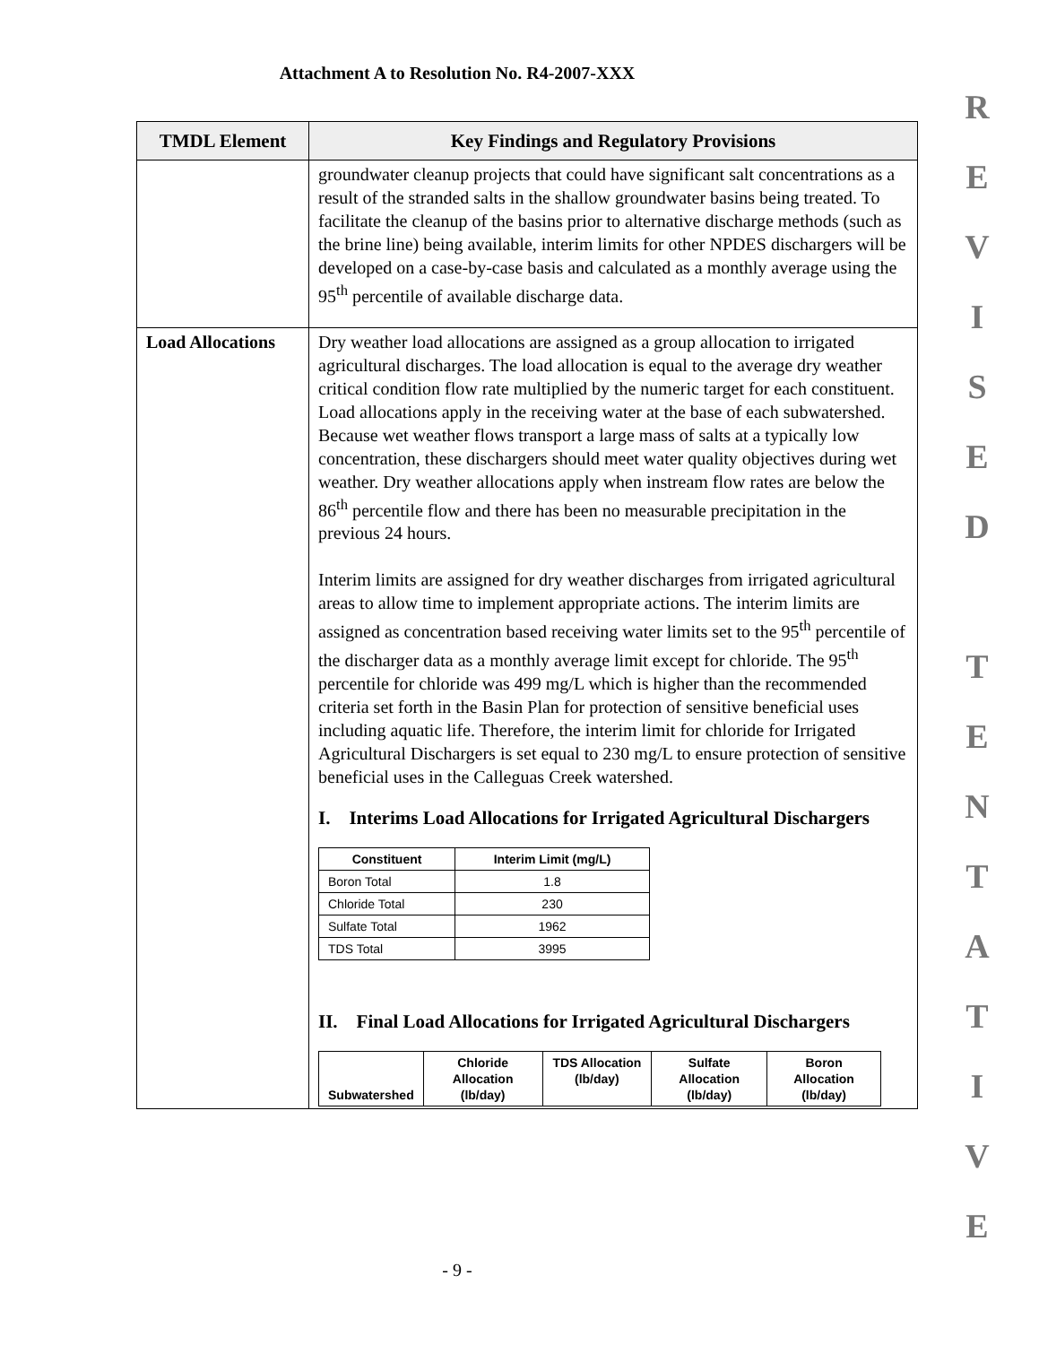Attachment A to Resolution No. R4-2007-XXX
R
E
V
I
S
E
D
T
E
N
T
A
T
I
V
E
| TMDL Element | Key Findings and Regulatory Provisions |
| --- | --- |
| | groundwater cleanup projects that could have significant salt concentrations as a result of the stranded salts in the shallow groundwater basins being treated. To facilitate the cleanup of the basins prior to alternative discharge methods (such as the brine line) being available, interim limits for other NPDES dischargers will be developed on a case-by-case basis and calculated as a monthly average using the 95<sup>th</sup> percentile of available discharge data. |
| Load Allocations | Dry weather load allocations are assigned as a group allocation to irrigated agricultural discharges. The load allocation is equal to the average dry weather critical condition flow rate multiplied by the numeric target for each constituent. Load allocations apply in the receiving water at the base of each subwatershed. Because wet weather flows transport a large mass of salts at a typically low concentration, these dischargers should meet water quality objectives during wet weather. Dry weather allocations apply when instream flow rates are below the 86<sup>th</sup> percentile flow and there has been no measurable precipitation in the previous 24 hours. Interim limits are assigned for dry weather discharges from irrigated agricultural areas to allow time to implement appropriate actions. The interim limits are assigned as concentration based receiving water limits set to the 95<sup>th</sup> percentile of the discharger data as a monthly average limit except for chloride. The 95<sup>th</sup> percentile for chloride was 499 mg/L which is higher than the recommended criteria set forth in the Basin Plan for protection of sensitive beneficial uses including aquatic life. Therefore, the interim limit for chloride for Irrigated Agricultural Dischargers is set equal to 230 mg/L to ensure protection of sensitive beneficial uses in the Calleguas Creek watershed. I. Interims Load Allocations for Irrigated Agricultural Dischargers / Constituent / Interim Limit (mg/L) / / --- / --- / / Boron Total / 1.8 / / Chloride Total / 230 / / Sulfate Total / 1962 / / TDS Total / 3995 / II. Final Load Allocations for Irrigated Agricultural Dischargers / Subwatershed / Chloride Allocation (lb/day) / TDS Allocation (lb/day) / Sulfate Allocation (lb/day) / Boron Allocation (lb/day) / / --- / --- / --- / --- / --- / |
- 9 -